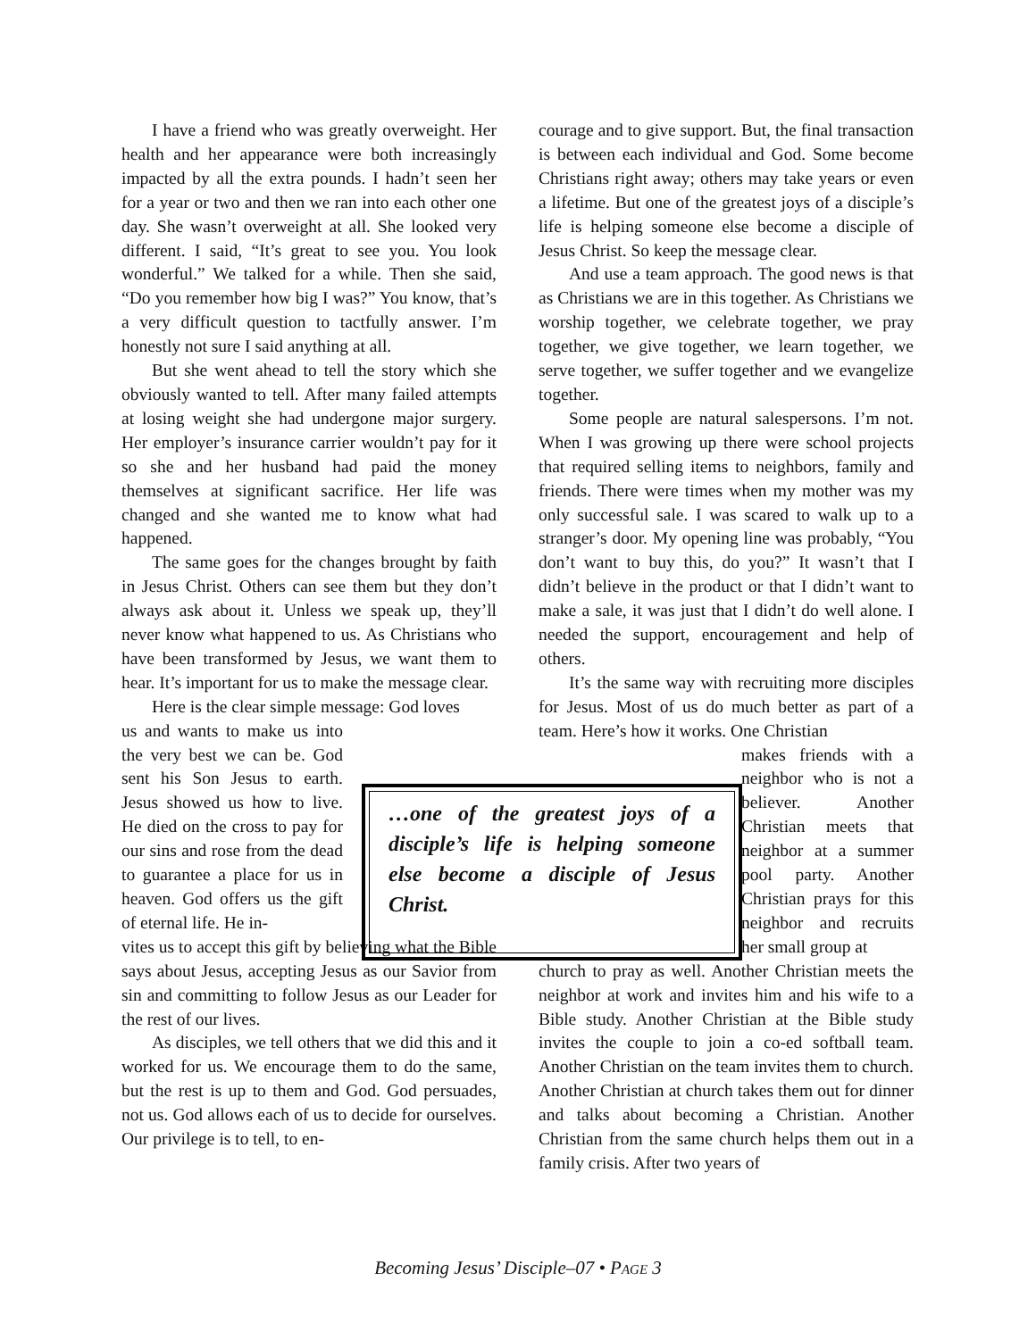I have a friend who was greatly overweight. Her health and her appearance were both increasingly impacted by all the extra pounds. I hadn’t seen her for a year or two and then we ran into each other one day. She wasn’t overweight at all. She looked very different. I said, “It’s great to see you. You look wonderful.” We talked for a while. Then she said, “Do you remember how big I was?” You know, that’s a very difficult question to tactfully answer. I’m honestly not sure I said anything at all.
But she went ahead to tell the story which she obviously wanted to tell. After many failed attempts at losing weight she had undergone major surgery. Her employer’s insurance carrier wouldn’t pay for it so she and her husband had paid the money themselves at significant sacrifice. Her life was changed and she wanted me to know what had happened.
The same goes for the changes brought by faith in Jesus Christ. Others can see them but they don’t always ask about it. Unless we speak up, they’ll never know what happened to us. As Christians who have been transformed by Jesus, we want them to hear. It’s important for us to make the message clear.
Here is the clear simple message: God loves
us and wants to make us into the very best we can be. God sent his Son Jesus to earth. Jesus showed us how to live. He died on the cross to pay for our sins and rose from the dead to guarantee a place for us in heaven. God offers us the gift of eternal life. He in-
vites us to accept this gift by believing what the Bible says about Jesus, accepting Jesus as our Savior from sin and committing to follow Jesus as our Leader for the rest of our lives.
As disciples, we tell others that we did this and it worked for us. We encourage them to do the same, but the rest is up to them and God. God persuades, not us. God allows each of us to decide for ourselves. Our privilege is to tell, to en-
courage and to give support. But, the final transaction is between each individual and God. Some become Christians right away; others may take years or even a lifetime. But one of the greatest joys of a disciple’s life is helping someone else become a disciple of Jesus Christ. So keep the message clear.
And use a team approach. The good news is that as Christians we are in this together. As Christians we worship together, we celebrate together, we pray together, we give together, we learn together, we serve together, we suffer together and we evangelize together.
Some people are natural salespersons. I’m not. When I was growing up there were school projects that required selling items to neighbors, family and friends. There were times when my mother was my only successful sale. I was scared to walk up to a stranger’s door. My opening line was probably, “You don’t want to buy this, do you?” It wasn’t that I didn’t believe in the product or that I didn’t want to make a sale, it was just that I didn’t do well alone. I needed the support, encouragement and help of others.
It’s the same way with recruiting more disciples for Jesus. Most of us do much better as part of a team. Here’s how it works. One Christian
makes friends with a neighbor who is not a believer. Another Christian meets that neighbor at a summer pool party. Another Christian prays for this neighbor and recruits her small group at
church to pray as well. Another Christian meets the neighbor at work and invites him and his wife to a Bible study. Another Christian at the Bible study invites the couple to join a co-ed softball team. Another Christian on the team invites them to church. Another Christian at church takes them out for dinner and talks about becoming a Christian. Another Christian from the same church helps them out in a family crisis. After two years of
…one of the greatest joys of a disciple’s life is helping someone else become a disciple of Jesus Christ.
Becoming Jesus’ Disciple–07 • PAGE 3